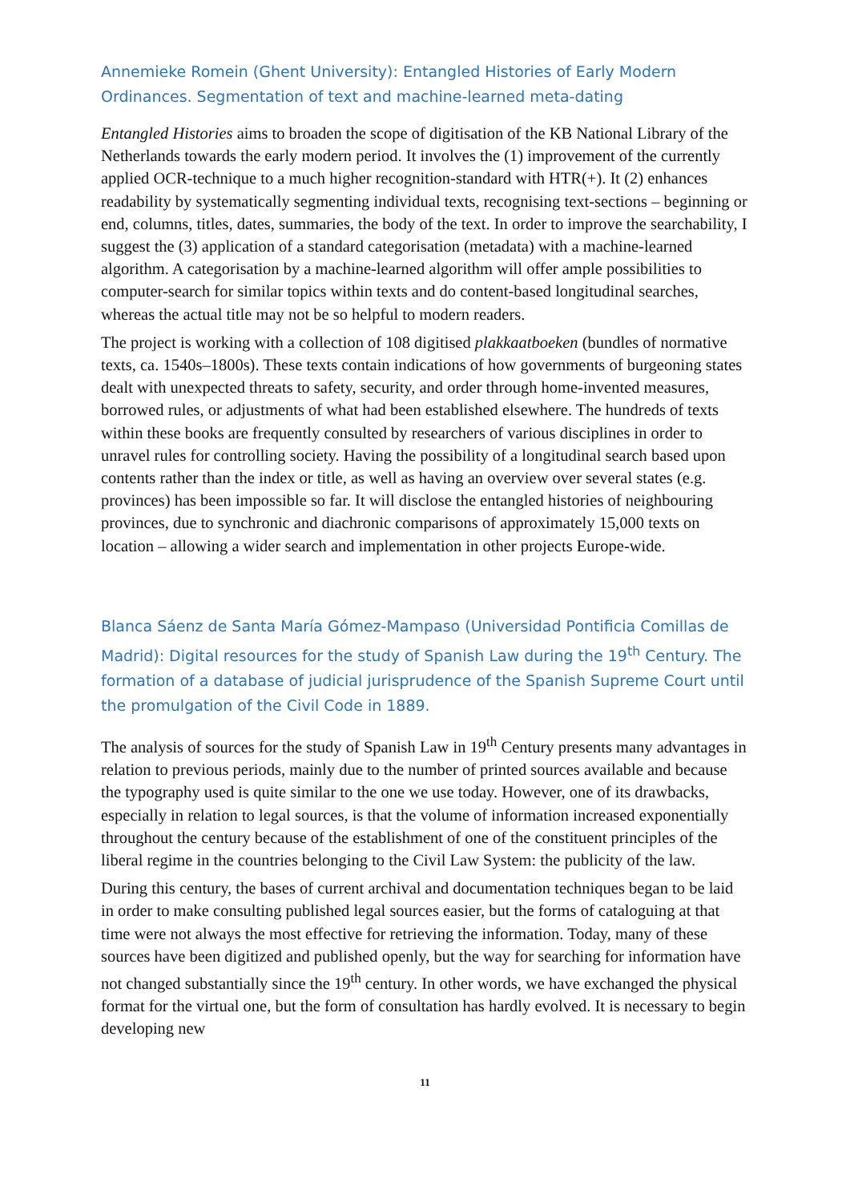Annemieke Romein (Ghent University): Entangled Histories of Early Modern Ordinances. Segmentation of text and machine-learned meta-dating
Entangled Histories aims to broaden the scope of digitisation of the KB National Library of the Netherlands towards the early modern period. It involves the (1) improvement of the currently applied OCR-technique to a much higher recognition-standard with HTR(+). It (2) enhances readability by systematically segmenting individual texts, recognising text-sections – beginning or end, columns, titles, dates, summaries, the body of the text. In order to improve the searchability, I suggest the (3) application of a standard categorisation (metadata) with a machine-learned algorithm. A categorisation by a machine-learned algorithm will offer ample possibilities to computer-search for similar topics within texts and do content-based longitudinal searches, whereas the actual title may not be so helpful to modern readers.
The project is working with a collection of 108 digitised plakkaatboeken (bundles of normative texts, ca. 1540s–1800s). These texts contain indications of how governments of burgeoning states dealt with unexpected threats to safety, security, and order through home-invented measures, borrowed rules, or adjustments of what had been established elsewhere. The hundreds of texts within these books are frequently consulted by researchers of various disciplines in order to unravel rules for controlling society. Having the possibility of a longitudinal search based upon contents rather than the index or title, as well as having an overview over several states (e.g. provinces) has been impossible so far. It will disclose the entangled histories of neighbouring provinces, due to synchronic and diachronic comparisons of approximately 15,000 texts on location – allowing a wider search and implementation in other projects Europe-wide.
Blanca Sáenz de Santa María Gómez-Mampaso (Universidad Pontificia Comillas de Madrid): Digital resources for the study of Spanish Law during the 19<sup>th</sup> Century. The formation of a database of judicial jurisprudence of the Spanish Supreme Court until the promulgation of the Civil Code in 1889.
The analysis of sources for the study of Spanish Law in 19<sup>th</sup> Century presents many advantages in relation to previous periods, mainly due to the number of printed sources available and because the typography used is quite similar to the one we use today. However, one of its drawbacks, especially in relation to legal sources, is that the volume of information increased exponentially throughout the century because of the establishment of one of the constituent principles of the liberal regime in the countries belonging to the Civil Law System: the publicity of the law.
During this century, the bases of current archival and documentation techniques began to be laid in order to make consulting published legal sources easier, but the forms of cataloguing at that time were not always the most effective for retrieving the information. Today, many of these sources have been digitized and published openly, but the way for searching for information have not changed substantially since the 19<sup>th</sup> century. In other words, we have exchanged the physical format for the virtual one, but the form of consultation has hardly evolved. It is necessary to begin developing new
11